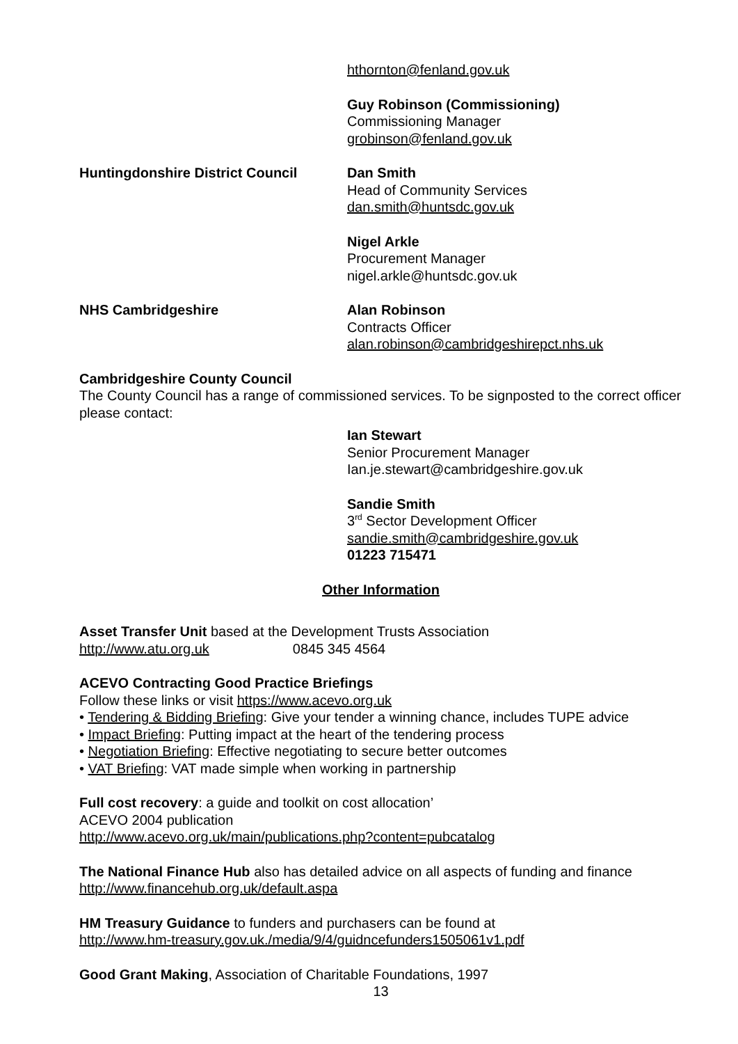hthornton@fenland.gov.uk
Guy Robinson (Commissioning)
Commissioning Manager
grobinson@fenland.gov.uk
Huntingdonshire District Council Dan Smith
Head of Community Services
dan.smith@huntsdc.gov.uk
Nigel Arkle
Procurement Manager
nigel.arkle@huntsdc.gov.uk
NHS Cambridgeshire Alan Robinson
Contracts Officer
alan.robinson@cambridgeshirepct.nhs.uk
Cambridgeshire County Council
The County Council has a range of commissioned services. To be signposted to the correct officer please contact:
Ian Stewart
Senior Procurement Manager
Ian.je.stewart@cambridgeshire.gov.uk
Sandie Smith
3<sup>rd</sup> Sector Development Officer
sandie.smith@cambridgeshire.gov.uk
01223 715471
Other Information
Asset Transfer Unit based at the Development Trusts Association
http://www.atu.org.uk 0845 345 4564
ACEVO Contracting Good Practice Briefings
Follow these links or visit https://www.acevo.org.uk
• Tendering & Bidding Briefing: Give your tender a winning chance, includes TUPE advice
• Impact Briefing: Putting impact at the heart of the tendering process
• Negotiation Briefing: Effective negotiating to secure better outcomes
• VAT Briefing: VAT made simple when working in partnership
Full cost recovery: a guide and toolkit on cost allocation’
ACEVO 2004 publication
http://www.acevo.org.uk/main/publications.php?content=pubcatalog
The National Finance Hub also has detailed advice on all aspects of funding and finance
http://www.financehub.org.uk/default.aspa
HM Treasury Guidance to funders and purchasers can be found at
http://www.hm-treasury.gov.uk./media/9/4/guidncefunders1505061v1.pdf
Good Grant Making, Association of Charitable Foundations, 1997
13